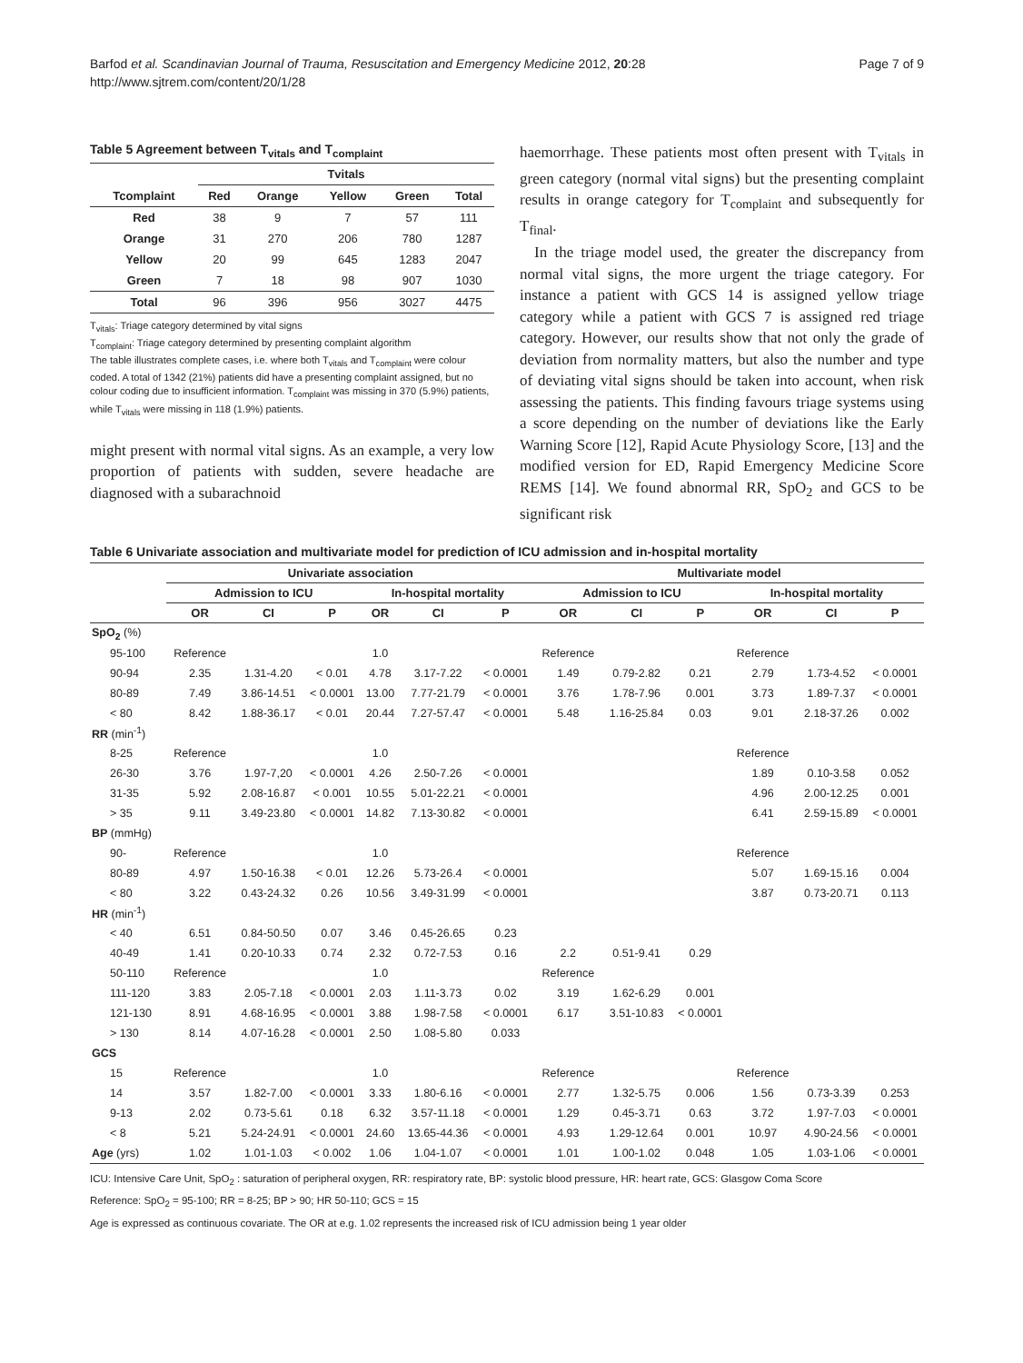Barfod et al. Scandinavian Journal of Trauma, Resuscitation and Emergency Medicine 2012, 20:28
http://www.sjtrem.com/content/20/1/28
Page 7 of 9
Table 5 Agreement between T<sub>vitals</sub> and T<sub>complaint</sub>
| | Tvitals | | | | |
| --- | --- | --- | --- | --- | --- |
| Tcomplaint | Red | Orange | Yellow | Green | Total |
| Red | 38 | 9 | 7 | 57 | 111 |
| Orange | 31 | 270 | 206 | 780 | 1287 |
| Yellow | 20 | 99 | 645 | 1283 | 2047 |
| Green | 7 | 18 | 98 | 907 | 1030 |
| Total | 96 | 396 | 956 | 3027 | 4475 |
T<sub>vitals</sub>: Triage category determined by vital signs
T<sub>complaint</sub>: Triage category determined by presenting complaint algorithm
The table illustrates complete cases, i.e. where both T<sub>vitals</sub> and T<sub>complaint</sub> were colour coded. A total of 1342 (21%) patients did have a presenting complaint assigned, but no colour coding due to insufficient information. T<sub>complaint</sub> was missing in 370 (5.9%) patients, while T<sub>vitals</sub> were missing in 118 (1.9%) patients.
might present with normal vital signs. As an example, a very low proportion of patients with sudden, severe headache are diagnosed with a subarachnoid
haemorrhage. These patients most often present with T<sub>vitals</sub> in green category (normal vital signs) but the presenting complaint results in orange category for T<sub>complaint</sub> and subsequently for T<sub>final</sub>.
In the triage model used, the greater the discrepancy from normal vital signs, the more urgent the triage category. For instance a patient with GCS 14 is assigned yellow triage category while a patient with GCS 7 is assigned red triage category. However, our results show that not only the grade of deviation from normality matters, but also the number and type of deviating vital signs should be taken into account, when risk assessing the patients. This finding favours triage systems using a score depending on the number of deviations like the Early Warning Score [12], Rapid Acute Physiology Score, [13] and the modified version for ED, Rapid Emergency Medicine Score REMS [14]. We found abnormal RR, SpO<sub>2</sub> and GCS to be significant risk
Table 6 Univariate association and multivariate model for prediction of ICU admission and in-hospital mortality
| | Univariate association | | | | | | Multivariate model | | | | | |
| --- | --- | --- | --- | --- | --- | --- | --- | --- | --- | --- | --- | --- |
| | Admission to ICU | | | In-hospital mortality | | | Admission to ICU | | | In-hospital mortality | | |
| | OR | CI | P | OR | CI | P | OR | CI | P | OR | CI | P |
| SpO<sub>2</sub> (%) | | | | | | | | | | | | |
| 95-100 | Reference | | | 1.0 | | | Reference | | | Reference | | |
| 90-94 | 2.35 | 1.31-4.20 | < 0.01 | 4.78 | 3.17-7.22 | < 0.0001 | 1.49 | 0.79-2.82 | 0.21 | 2.79 | 1.73-4.52 | < 0.0001 |
| 80-89 | 7.49 | 3.86-14.51 | < 0.0001 | 13.00 | 7.77-21.79 | < 0.0001 | 3.76 | 1.78-7.96 | 0.001 | 3.73 | 1.89-7.37 | < 0.0001 |
| < 80 | 8.42 | 1.88-36.17 | < 0.01 | 20.44 | 7.27-57.47 | < 0.0001 | 5.48 | 1.16-25.84 | 0.03 | 9.01 | 2.18-37.26 | 0.002 |
| RR (min<sup>-1</sup>) | | | | | | | | | | | | |
| 8-25 | Reference | | | 1.0 | | | | | | Reference | | |
| 26-30 | 3.76 | 1.97-7,20 | < 0.0001 | 4.26 | 2.50-7.26 | < 0.0001 | | | | 1.89 | 0.10-3.58 | 0.052 |
| 31-35 | 5.92 | 2.08-16.87 | < 0.001 | 10.55 | 5.01-22.21 | < 0.0001 | | | | 4.96 | 2.00-12.25 | 0.001 |
| > 35 | 9.11 | 3.49-23.80 | < 0.0001 | 14.82 | 7.13-30.82 | < 0.0001 | | | | 6.41 | 2.59-15.89 | < 0.0001 |
| BP (mmHg) | | | | | | | | | | | | |
| 90- | Reference | | | 1.0 | | | | | | Reference | | |
| 80-89 | 4.97 | 1.50-16.38 | < 0.01 | 12.26 | 5.73-26.4 | < 0.0001 | | | | 5.07 | 1.69-15.16 | 0.004 |
| < 80 | 3.22 | 0.43-24.32 | 0.26 | 10.56 | 3.49-31.99 | < 0.0001 | | | | 3.87 | 0.73-20.71 | 0.113 |
| HR (min<sup>-1</sup>) | | | | | | | | | | | | |
| < 40 | 6.51 | 0.84-50.50 | 0.07 | 3.46 | 0.45-26.65 | 0.23 | | | | | | |
| 40-49 | 1.41 | 0.20-10.33 | 0.74 | 2.32 | 0.72-7.53 | 0.16 | 2.2 | 0.51-9.41 | 0.29 | | | |
| 50-110 | Reference | | | 1.0 | | | Reference | | | | | |
| 111-120 | 3.83 | 2.05-7.18 | < 0.0001 | 2.03 | 1.11-3.73 | 0.02 | 3.19 | 1.62-6.29 | 0.001 | | | |
| 121-130 | 8.91 | 4.68-16.95 | < 0.0001 | 3.88 | 1.98-7.58 | < 0.0001 | 6.17 | 3.51-10.83 | < 0.0001 | | | |
| > 130 | 8.14 | 4.07-16.28 | < 0.0001 | 2.50 | 1.08-5.80 | 0.033 | | | | | | |
| GCS | | | | | | | | | | | | |
| 15 | Reference | | | 1.0 | | | Reference | | | Reference | | |
| 14 | 3.57 | 1.82-7.00 | < 0.0001 | 3.33 | 1.80-6.16 | < 0.0001 | 2.77 | 1.32-5.75 | 0.006 | 1.56 | 0.73-3.39 | 0.253 |
| 9-13 | 2.02 | 0.73-5.61 | 0.18 | 6.32 | 3.57-11.18 | < 0.0001 | 1.29 | 0.45-3.71 | 0.63 | 3.72 | 1.97-7.03 | < 0.0001 |
| < 8 | 5.21 | 5.24-24.91 | < 0.0001 | 24.60 | 13.65-44.36 | < 0.0001 | 4.93 | 1.29-12.64 | 0.001 | 10.97 | 4.90-24.56 | < 0.0001 |
| Age (yrs) | 1.02 | 1.01-1.03 | < 0.002 | 1.06 | 1.04-1.07 | < 0.0001 | 1.01 | 1.00-1.02 | 0.048 | 1.05 | 1.03-1.06 | < 0.0001 |
ICU: Intensive Care Unit, SpO<sub>2</sub> : saturation of peripheral oxygen, RR: respiratory rate, BP: systolic blood pressure, HR: heart rate, GCS: Glasgow Coma Score
Reference: SpO<sub>2</sub> = 95-100; RR = 8-25; BP > 90; HR 50-110; GCS = 15
Age is expressed as continuous covariate. The OR at e.g. 1.02 represents the increased risk of ICU admission being 1 year older